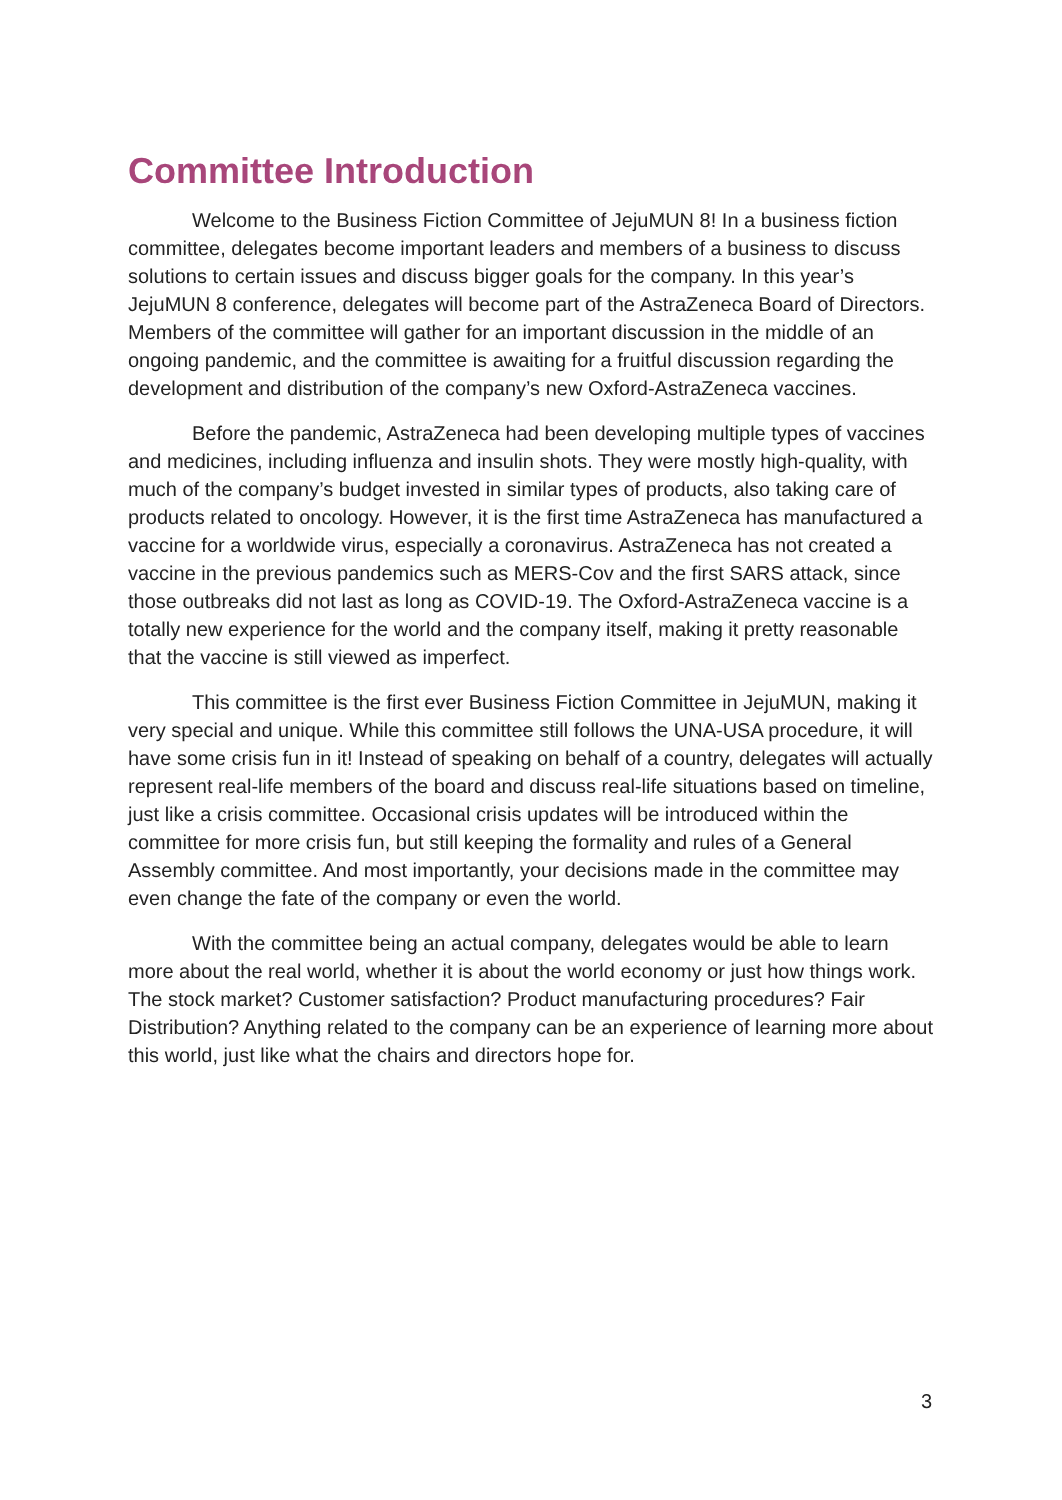Committee Introduction
Welcome to the Business Fiction Committee of JejuMUN 8! In a business fiction committee, delegates become important leaders and members of a business to discuss solutions to certain issues and discuss bigger goals for the company. In this year’s JejuMUN 8 conference, delegates will become part of the AstraZeneca Board of Directors. Members of the committee will gather for an important discussion in the middle of an ongoing pandemic, and the committee is awaiting for a fruitful discussion regarding the development and distribution of the company’s new Oxford-AstraZeneca vaccines.
Before the pandemic, AstraZeneca had been developing multiple types of vaccines and medicines, including influenza and insulin shots. They were mostly high-quality, with much of the company’s budget invested in similar types of products, also taking care of products related to oncology. However, it is the first time AstraZeneca has manufactured a vaccine for a worldwide virus, especially a coronavirus. AstraZeneca has not created a vaccine in the previous pandemics such as MERS-Cov and the first SARS attack, since those outbreaks did not last as long as COVID-19. The Oxford-AstraZeneca vaccine is a totally new experience for the world and the company itself, making it pretty reasonable that the vaccine is still viewed as imperfect.
This committee is the first ever Business Fiction Committee in JejuMUN, making it very special and unique. While this committee still follows the UNA-USA procedure, it will have some crisis fun in it! Instead of speaking on behalf of a country, delegates will actually represent real-life members of the board and discuss real-life situations based on timeline, just like a crisis committee. Occasional crisis updates will be introduced within the committee for more crisis fun, but still keeping the formality and rules of a General Assembly committee. And most importantly, your decisions made in the committee may even change the fate of the company or even the world.
With the committee being an actual company, delegates would be able to learn more about the real world, whether it is about the world economy or just how things work. The stock market? Customer satisfaction? Product manufacturing procedures? Fair Distribution? Anything related to the company can be an experience of learning more about this world, just like what the chairs and directors hope for.
3